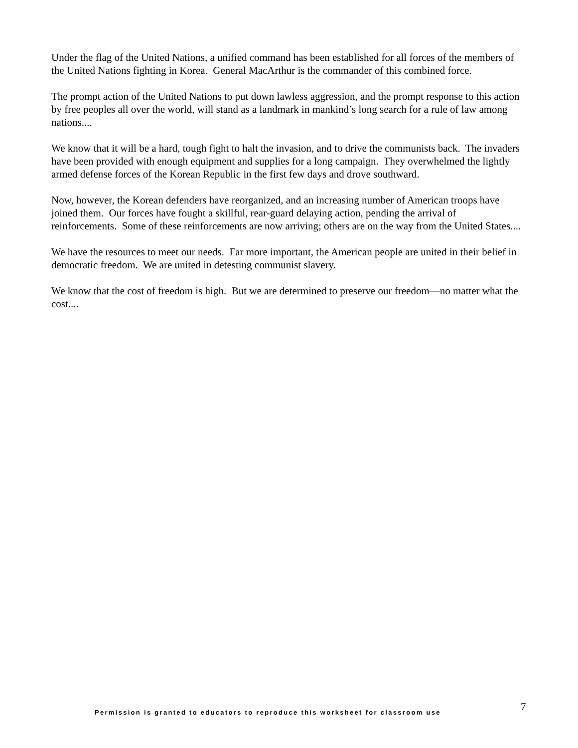Under the flag of the United Nations, a unified command has been established for all forces of the members of the United Nations fighting in Korea. General MacArthur is the commander of this combined force.
The prompt action of the United Nations to put down lawless aggression, and the prompt response to this action by free peoples all over the world, will stand as a landmark in mankind’s long search for a rule of law among nations....
We know that it will be a hard, tough fight to halt the invasion, and to drive the communists back. The invaders have been provided with enough equipment and supplies for a long campaign. They overwhelmed the lightly armed defense forces of the Korean Republic in the first few days and drove southward.
Now, however, the Korean defenders have reorganized, and an increasing number of American troops have joined them. Our forces have fought a skillful, rear-guard delaying action, pending the arrival of reinforcements. Some of these reinforcements are now arriving; others are on the way from the United States....
We have the resources to meet our needs. Far more important, the American people are united in their belief in democratic freedom. We are united in detesting communist slavery.
We know that the cost of freedom is high. But we are determined to preserve our freedom—no matter what the cost....
Permission is granted to educators to reproduce this worksheet for classroom use 7